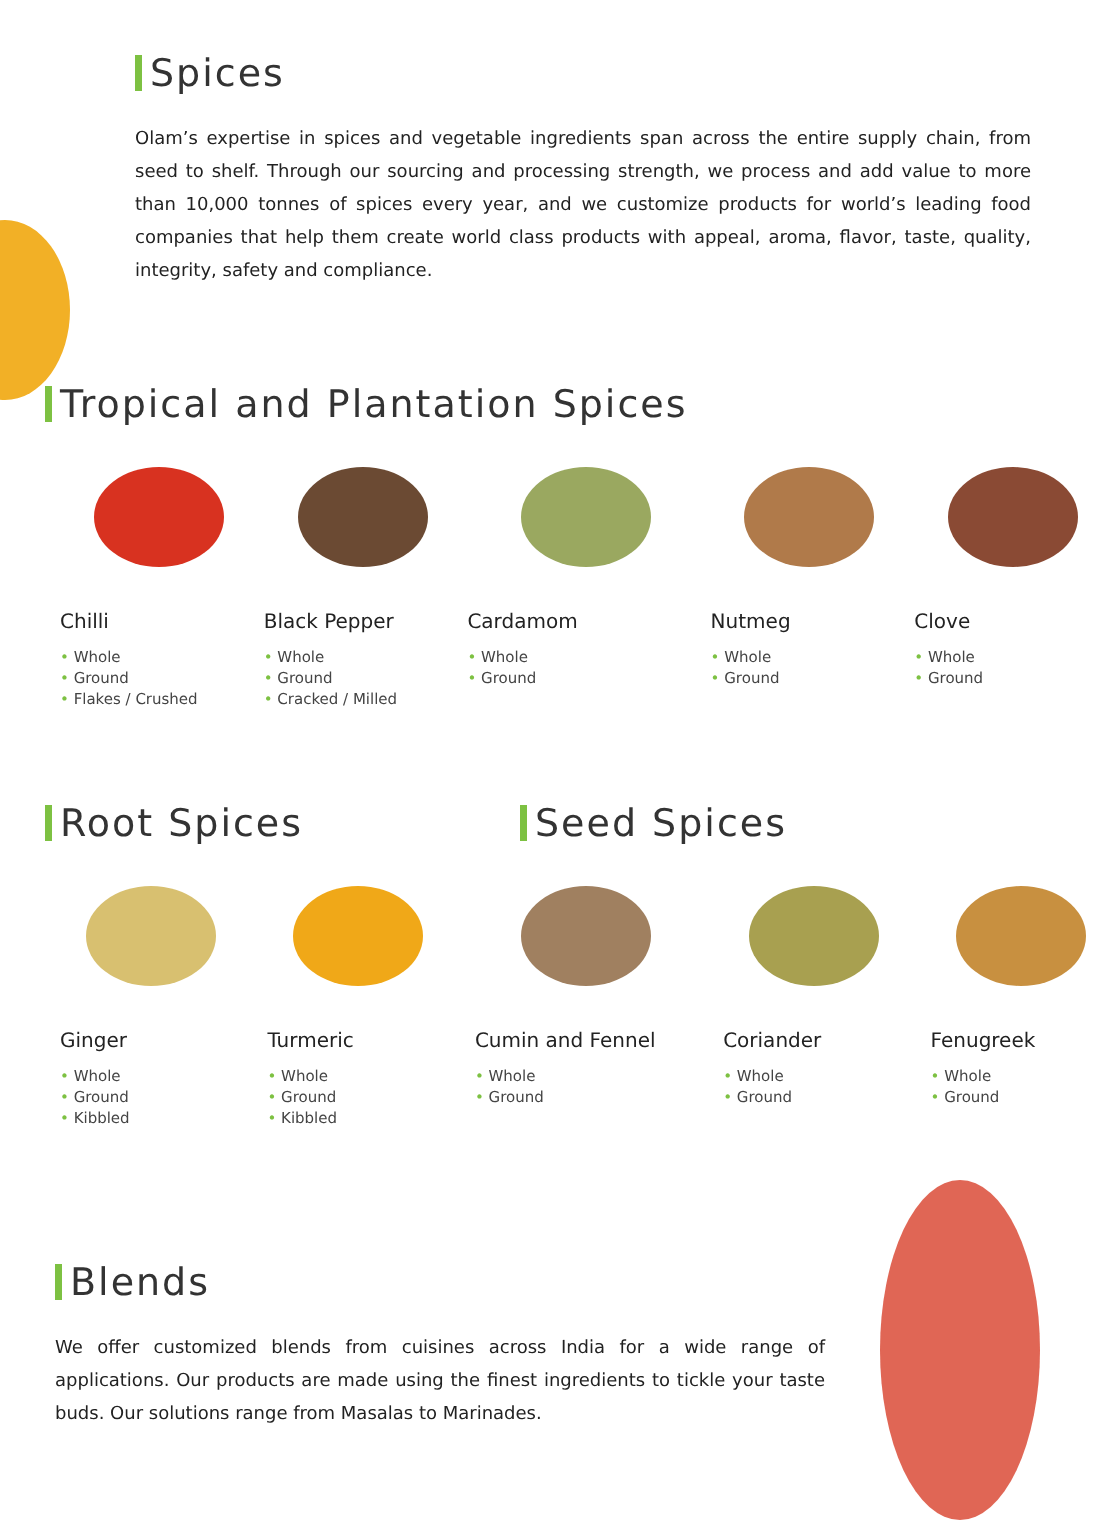Spices
Olam’s expertise in spices and vegetable ingredients span across the entire supply chain, from seed to shelf. Through our sourcing and processing strength, we process and add value to more than 10,000 tonnes of spices every year, and we customize products for world’s leading food companies that help them create world class products with appeal, aroma, flavor, taste, quality, integrity, safety and compliance.
Tropical and Plantation Spices
Chilli
• Whole
• Ground
• Flakes / Crushed
Black Pepper
• Whole
• Ground
• Cracked / Milled
Cardamom
• Whole
• Ground
Nutmeg
• Whole
• Ground
Clove
• Whole
• Ground
Root Spices Seed Spices
Ginger
• Whole
• Ground
• Kibbled
Turmeric
• Whole
• Ground
• Kibbled
Cumin and Fennel
• Whole
• Ground
Coriander
• Whole
• Ground
Fenugreek
• Whole
• Ground
Blends
We offer customized blends from cuisines across India for a wide range of applications. Our products are made using the finest ingredients to tickle your taste buds. Our solutions range from Masalas to Marinades.